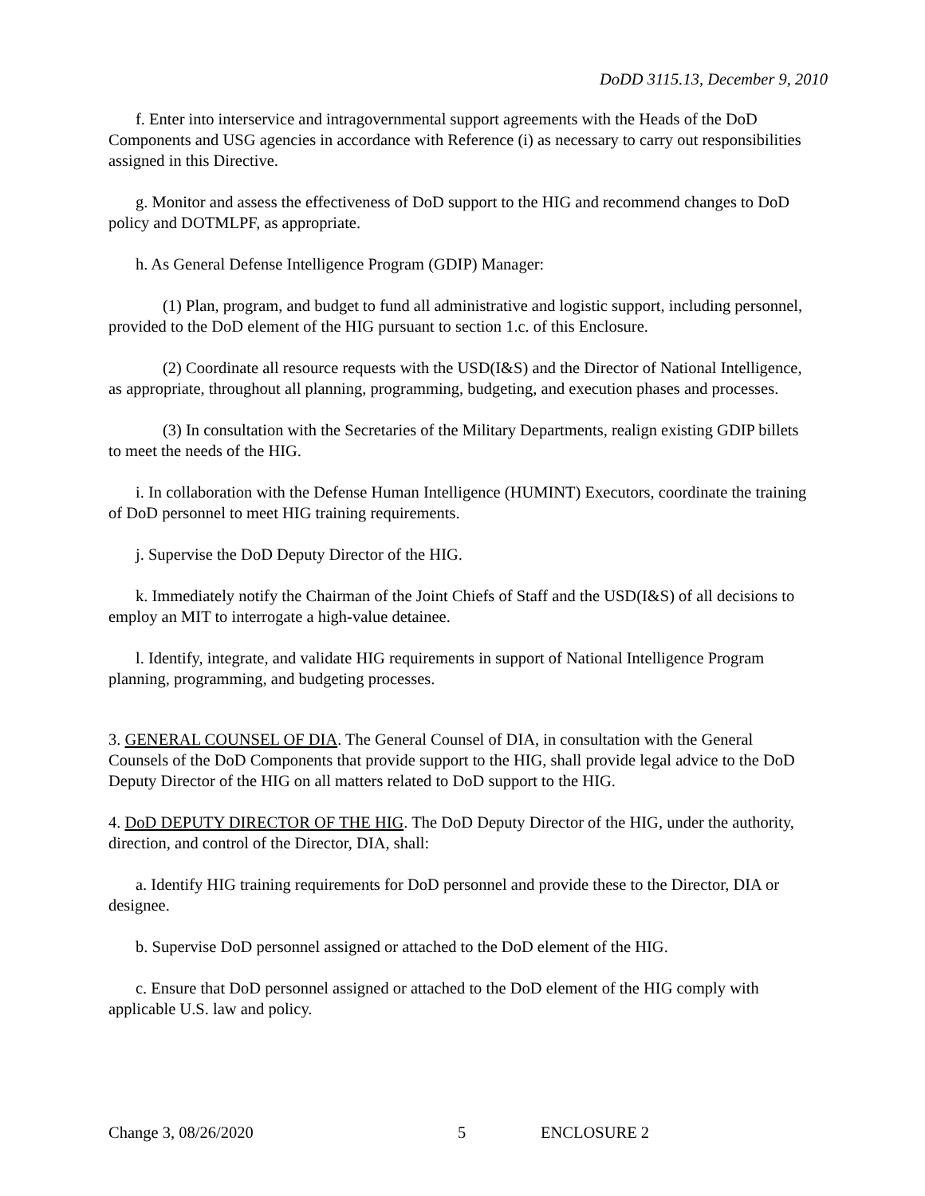DoDD 3115.13, December 9, 2010
f. Enter into interservice and intragovernmental support agreements with the Heads of the DoD Components and USG agencies in accordance with Reference (i) as necessary to carry out responsibilities assigned in this Directive.
g. Monitor and assess the effectiveness of DoD support to the HIG and recommend changes to DoD policy and DOTMLPF, as appropriate.
h. As General Defense Intelligence Program (GDIP) Manager:
(1) Plan, program, and budget to fund all administrative and logistic support, including personnel, provided to the DoD element of the HIG pursuant to section 1.c. of this Enclosure.
(2) Coordinate all resource requests with the USD(I&S) and the Director of National Intelligence, as appropriate, throughout all planning, programming, budgeting, and execution phases and processes.
(3) In consultation with the Secretaries of the Military Departments, realign existing GDIP billets to meet the needs of the HIG.
i. In collaboration with the Defense Human Intelligence (HUMINT) Executors, coordinate the training of DoD personnel to meet HIG training requirements.
j. Supervise the DoD Deputy Director of the HIG.
k. Immediately notify the Chairman of the Joint Chiefs of Staff and the USD(I&S) of all decisions to employ an MIT to interrogate a high-value detainee.
l. Identify, integrate, and validate HIG requirements in support of National Intelligence Program planning, programming, and budgeting processes.
3. GENERAL COUNSEL OF DIA. The General Counsel of DIA, in consultation with the General Counsels of the DoD Components that provide support to the HIG, shall provide legal advice to the DoD Deputy Director of the HIG on all matters related to DoD support to the HIG.
4. DoD DEPUTY DIRECTOR OF THE HIG. The DoD Deputy Director of the HIG, under the authority, direction, and control of the Director, DIA, shall:
a. Identify HIG training requirements for DoD personnel and provide these to the Director, DIA or designee.
b. Supervise DoD personnel assigned or attached to the DoD element of the HIG.
c. Ensure that DoD personnel assigned or attached to the DoD element of the HIG comply with applicable U.S. law and policy.
Change 3, 08/26/2020 5 ENCLOSURE 2